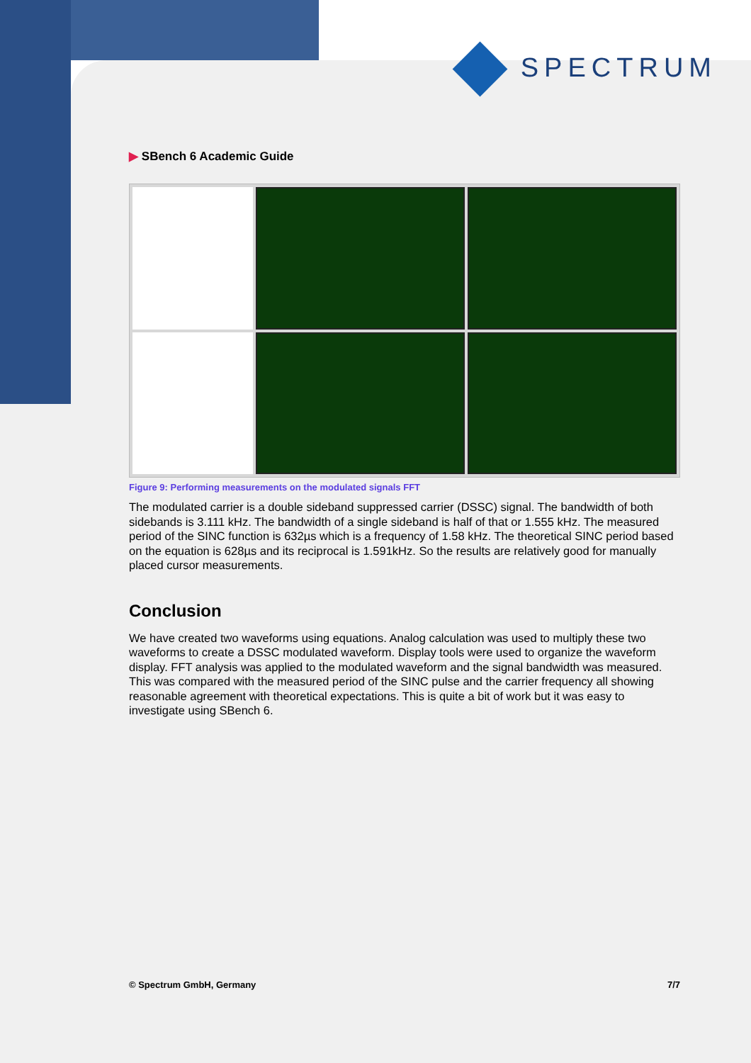SPECTRUM
▶ SBench 6 Academic Guide
Figure 9: Performing measurements on the modulated signals FFT
The modulated carrier is a double sideband suppressed carrier (DSSC) signal. The bandwidth of both sidebands is 3.111 kHz. The bandwidth of a single sideband is half of that or 1.555 kHz. The measured period of the SINC function is 632µs which is a frequency of 1.58 kHz. The theoretical SINC period based on the equation is 628µs and its reciprocal is 1.591kHz. So the results are relatively good for manually placed cursor measurements.
Conclusion
We have created two waveforms using equations. Analog calculation was used to multiply these two waveforms to create a DSSC modulated waveform. Display tools were used to organize the waveform display. FFT analysis was applied to the modulated waveform and the signal bandwidth was measured. This was compared with the measured period of the SINC pulse and the carrier frequency all showing reasonable agreement with theoretical expectations. This is quite a bit of work but it was easy to investigate using SBench 6.
© Spectrum GmbH, Germany 7/7